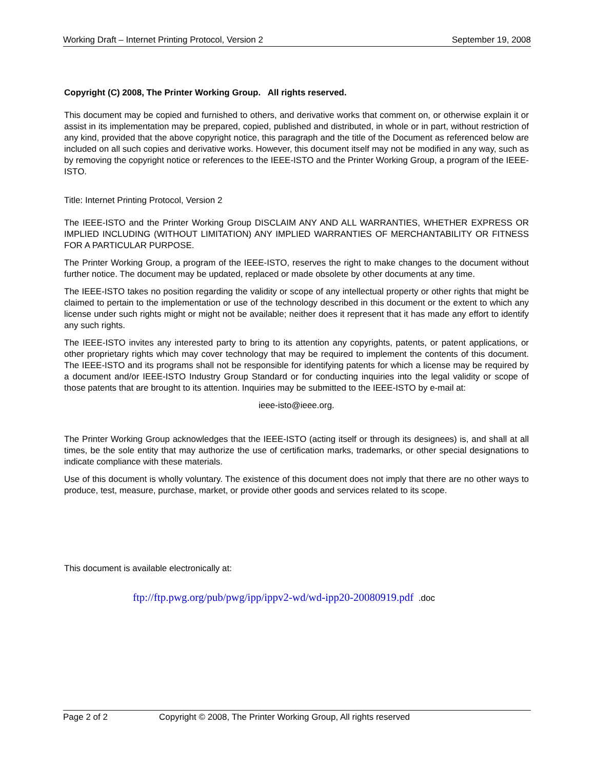Working Draft – Internet Printing Protocol, Version 2 September 19, 2008
Copyright (C) 2008, The Printer Working Group. All rights reserved.
This document may be copied and furnished to others, and derivative works that comment on, or otherwise explain it or assist in its implementation may be prepared, copied, published and distributed, in whole or in part, without restriction of any kind, provided that the above copyright notice, this paragraph and the title of the Document as referenced below are included on all such copies and derivative works. However, this document itself may not be modified in any way, such as by removing the copyright notice or references to the IEEE-ISTO and the Printer Working Group, a program of the IEEE-ISTO.
Title: Internet Printing Protocol, Version 2
The IEEE-ISTO and the Printer Working Group DISCLAIM ANY AND ALL WARRANTIES, WHETHER EXPRESS OR IMPLIED INCLUDING (WITHOUT LIMITATION) ANY IMPLIED WARRANTIES OF MERCHANTABILITY OR FITNESS FOR A PARTICULAR PURPOSE.
The Printer Working Group, a program of the IEEE-ISTO, reserves the right to make changes to the document without further notice. The document may be updated, replaced or made obsolete by other documents at any time.
The IEEE-ISTO takes no position regarding the validity or scope of any intellectual property or other rights that might be claimed to pertain to the implementation or use of the technology described in this document or the extent to which any license under such rights might or might not be available; neither does it represent that it has made any effort to identify any such rights.
The IEEE-ISTO invites any interested party to bring to its attention any copyrights, patents, or patent applications, or other proprietary rights which may cover technology that may be required to implement the contents of this document. The IEEE-ISTO and its programs shall not be responsible for identifying patents for which a license may be required by a document and/or IEEE-ISTO Industry Group Standard or for conducting inquiries into the legal validity or scope of those patents that are brought to its attention. Inquiries may be submitted to the IEEE-ISTO by e-mail at:
ieee-isto@ieee.org.
The Printer Working Group acknowledges that the IEEE-ISTO (acting itself or through its designees) is, and shall at all times, be the sole entity that may authorize the use of certification marks, trademarks, or other special designations to indicate compliance with these materials.
Use of this document is wholly voluntary. The existence of this document does not imply that there are no other ways to produce, test, measure, purchase, market, or provide other goods and services related to its scope.
This document is available electronically at:
ftp://ftp.pwg.org/pub/pwg/ipp/ippv2-wd/wd-ipp20-20080919.pdf .doc
Page 2 of 2 Copyright © 2008, The Printer Working Group, All rights reserved